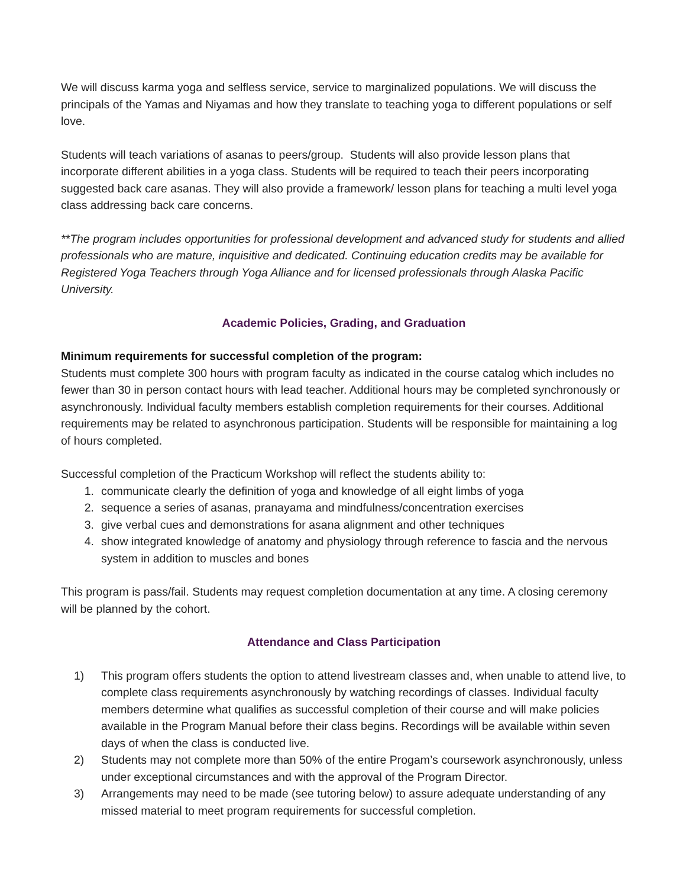We will discuss karma yoga and selfless service, service to marginalized populations. We will discuss the principals of the Yamas and Niyamas and how they translate to teaching yoga to different populations or self love.
Students will teach variations of asanas to peers/group. Students will also provide lesson plans that incorporate different abilities in a yoga class. Students will be required to teach their peers incorporating suggested back care asanas. They will also provide a framework/ lesson plans for teaching a multi level yoga class addressing back care concerns.
**The program includes opportunities for professional development and advanced study for students and allied professionals who are mature, inquisitive and dedicated. Continuing education credits may be available for Registered Yoga Teachers through Yoga Alliance and for licensed professionals through Alaska Pacific University.
Academic Policies, Grading, and Graduation
Minimum requirements for successful completion of the program:
Students must complete 300 hours with program faculty as indicated in the course catalog which includes no fewer than 30 in person contact hours with lead teacher. Additional hours may be completed synchronously or asynchronously. Individual faculty members establish completion requirements for their courses. Additional requirements may be related to asynchronous participation. Students will be responsible for maintaining a log of hours completed.
Successful completion of the Practicum Workshop will reflect the students ability to:
1. communicate clearly the definition of yoga and knowledge of all eight limbs of yoga
2. sequence a series of asanas, pranayama and mindfulness/concentration exercises
3. give verbal cues and demonstrations for asana alignment and other techniques
4. show integrated knowledge of anatomy and physiology through reference to fascia and the nervous system in addition to muscles and bones
This program is pass/fail. Students may request completion documentation at any time. A closing ceremony will be planned by the cohort.
Attendance and Class Participation
1) This program offers students the option to attend livestream classes and, when unable to attend live, to complete class requirements asynchronously by watching recordings of classes. Individual faculty members determine what qualifies as successful completion of their course and will make policies available in the Program Manual before their class begins. Recordings will be available within seven days of when the class is conducted live.
2) Students may not complete more than 50% of the entire Progam’s coursework asynchronously, unless under exceptional circumstances and with the approval of the Program Director.
3) Arrangements may need to be made (see tutoring below) to assure adequate understanding of any missed material to meet program requirements for successful completion.